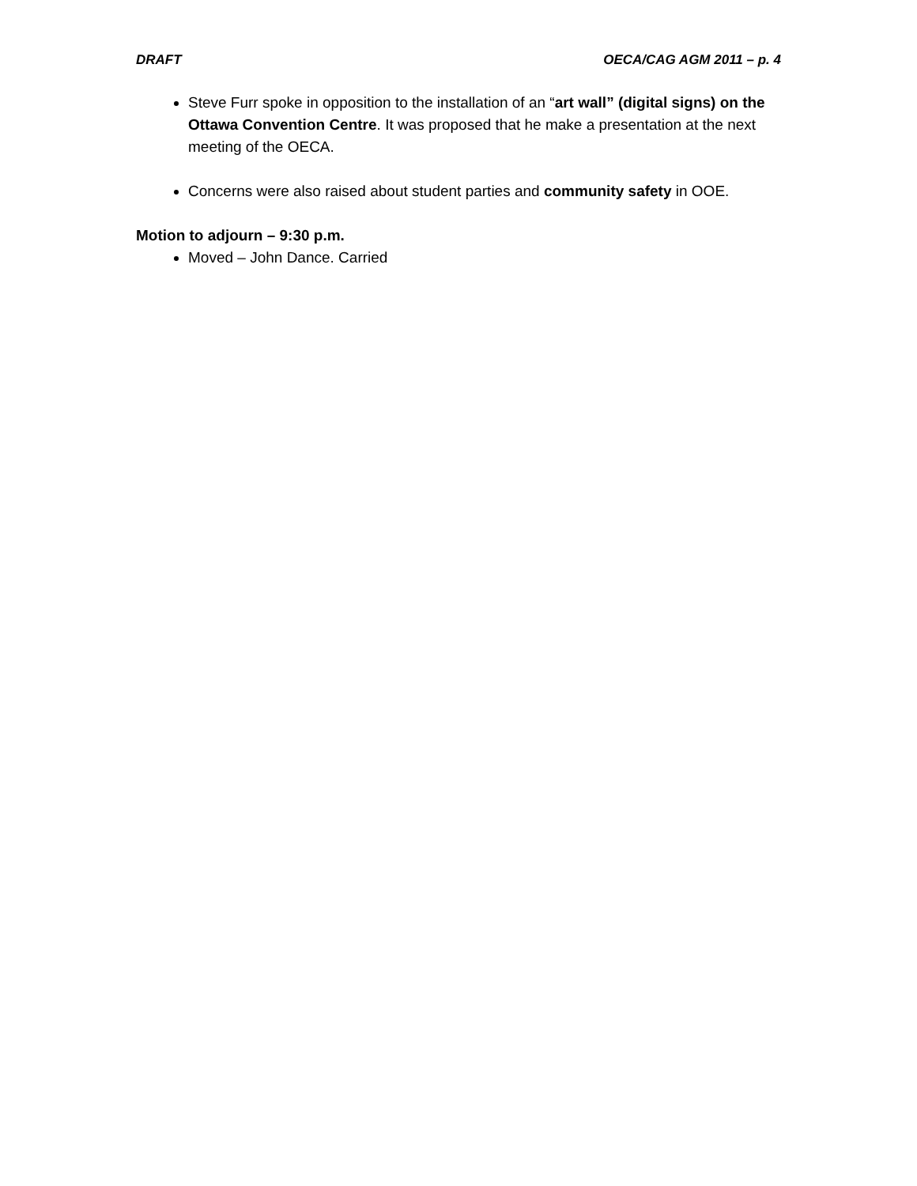DRAFT OECA/CAG AGM 2011 – p. 4
Steve Furr spoke in opposition to the installation of an “art wall” (digital signs) on the Ottawa Convention Centre. It was proposed that he make a presentation at the next meeting of the OECA.
Concerns were also raised about student parties and community safety in OOE.
Motion to adjourn – 9:30 p.m.
Moved – John Dance. Carried